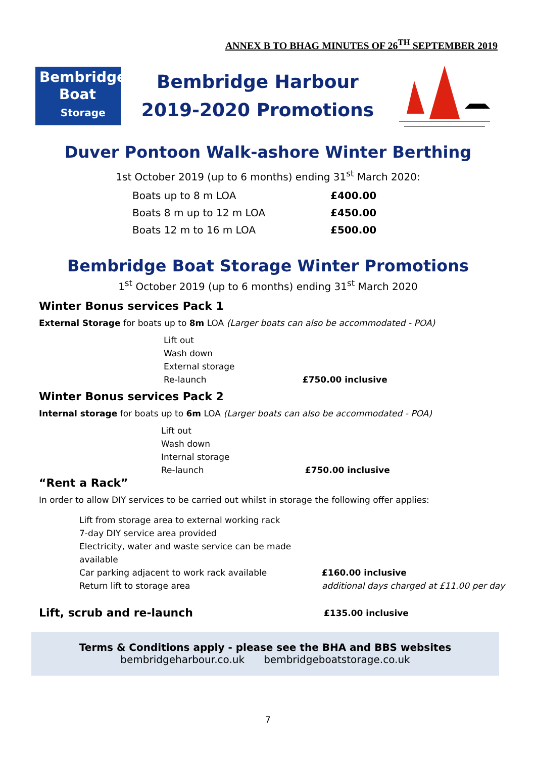ANNEX B TO BHAG MINUTES OF 26<sup>TH</sup> SEPTEMBER 2019
Bembridge
Boat
Storage
Bembridge Harbour
2019-2020 Promotions
Duver Pontoon Walk-ashore Winter Berthing
1st October 2019 (up to 6 months) ending 31<sup>st</sup> March 2020:
| Boats up to 8 m LOA | £400.00 |
| Boats 8 m up to 12 m LOA | £450.00 |
| Boats 12 m to 16 m LOA | £500.00 |
Bembridge Boat Storage Winter Promotions
1<sup>st</sup> October 2019 (up to 6 months) ending 31<sup>st</sup> March 2020
Winter Bonus services Pack 1
External Storage for boats up to 8m LOA (Larger boats can also be accommodated - POA)
Lift out
Wash down
External storage
Re-launch £750.00 inclusive
Winter Bonus services Pack 2
Internal storage for boats up to 6m LOA (Larger boats can also be accommodated - POA)
Lift out
Wash down
Internal storage
Re-launch £750.00 inclusive
“Rent a Rack”
In order to allow DIY services to be carried out whilst in storage the following offer applies:
| Lift from storage area to external working rack | |
| 7-day DIY service area provided | |
| Electricity, water and waste service can be made available | |
| Car parking adjacent to work rack available | £160.00 inclusive |
| Return lift to storage area | additional days charged at £11.00 per day |
Lift, scrub and re-launch
£135.00 inclusive
Terms & Conditions apply - please see the BHA and BBS websites
bembridgeharbour.co.uk bembridgeboatstorage.co.uk
7